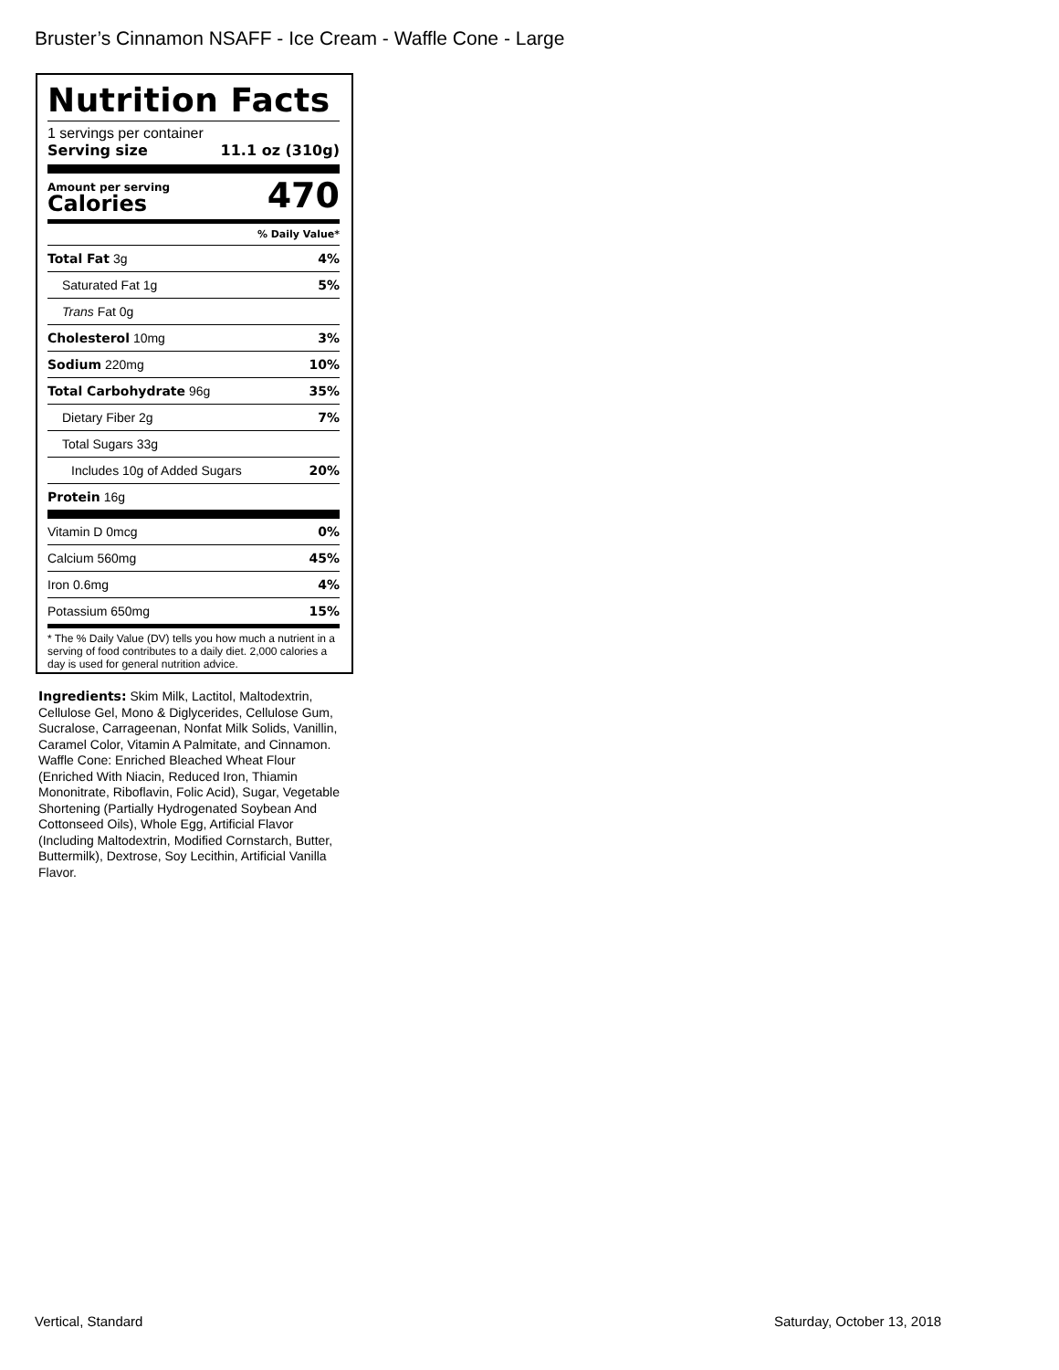Bruster’s Cinnamon NSAFF - Ice Cream - Waffle Cone - Large
Nutrition Facts
1 servings per container
Serving size 11.1 oz (310g)
Amount per serving
Calories
470
% Daily Value*
| Total Fat 3g | 4% |
| Saturated Fat 1g | 5% |
| Trans Fat 0g | |
| Cholesterol 10mg | 3% |
| Sodium 220mg | 10% |
| Total Carbohydrate 96g | 35% |
| Dietary Fiber 2g | 7% |
| Total Sugars 33g | |
| Includes 10g of Added Sugars | 20% |
| Protein 16g | |
| Vitamin D 0mcg | 0% |
| Calcium 560mg | 45% |
| Iron 0.6mg | 4% |
| Potassium 650mg | 15% |
* The % Daily Value (DV) tells you how much a nutrient in a serving of food contributes to a daily diet. 2,000 calories a day is used for general nutrition advice.
Ingredients: Skim Milk, Lactitol, Maltodextrin, Cellulose Gel, Mono & Diglycerides, Cellulose Gum, Sucralose, Carrageenan, Nonfat Milk Solids, Vanillin, Caramel Color, Vitamin A Palmitate, and Cinnamon. Waffle Cone: Enriched Bleached Wheat Flour (Enriched With Niacin, Reduced Iron, Thiamin Mononitrate, Riboflavin, Folic Acid), Sugar, Vegetable Shortening (Partially Hydrogenated Soybean And Cottonseed Oils), Whole Egg, Artificial Flavor (Including Maltodextrin, Modified Cornstarch, Butter, Buttermilk), Dextrose, Soy Lecithin, Artificial Vanilla Flavor.
Vertical, Standard Saturday, October 13, 2018